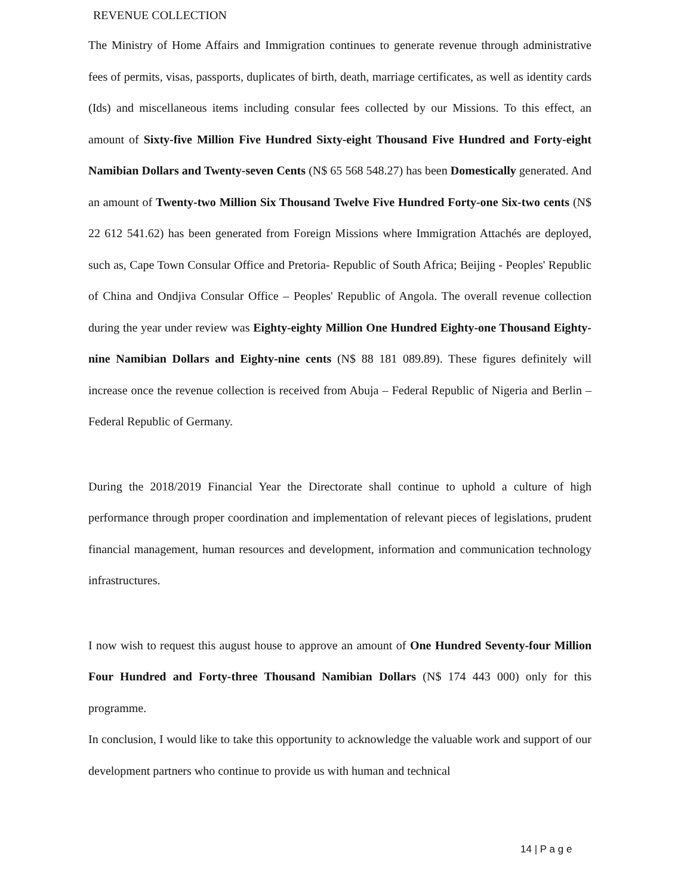REVENUE COLLECTION
The Ministry of Home Affairs and Immigration continues to generate revenue through administrative fees of permits, visas, passports, duplicates of birth, death, marriage certificates, as well as identity cards (Ids) and miscellaneous items including consular fees collected by our Missions. To this effect, an amount of Sixty-five Million Five Hundred Sixty-eight Thousand Five Hundred and Forty-eight Namibian Dollars and Twenty-seven Cents (N$ 65 568 548.27) has been Domestically generated. And an amount of Twenty-two Million Six Thousand Twelve Five Hundred Forty-one Six-two cents (N$ 22 612 541.62) has been generated from Foreign Missions where Immigration Attachés are deployed, such as, Cape Town Consular Office and Pretoria- Republic of South Africa; Beijing - Peoples' Republic of China and Ondjiva Consular Office – Peoples' Republic of Angola. The overall revenue collection during the year under review was Eighty-eighty Million One Hundred Eighty-one Thousand Eighty-nine Namibian Dollars and Eighty-nine cents (N$ 88 181 089.89). These figures definitely will increase once the revenue collection is received from Abuja – Federal Republic of Nigeria and Berlin – Federal Republic of Germany.
During the 2018/2019 Financial Year the Directorate shall continue to uphold a culture of high performance through proper coordination and implementation of relevant pieces of legislations, prudent financial management, human resources and development, information and communication technology infrastructures.
I now wish to request this august house to approve an amount of One Hundred Seventy-four Million Four Hundred and Forty-three Thousand Namibian Dollars (N$ 174 443 000) only for this programme.
In conclusion, I would like to take this opportunity to acknowledge the valuable work and support of our development partners who continue to provide us with human and technical
14 | P a g e